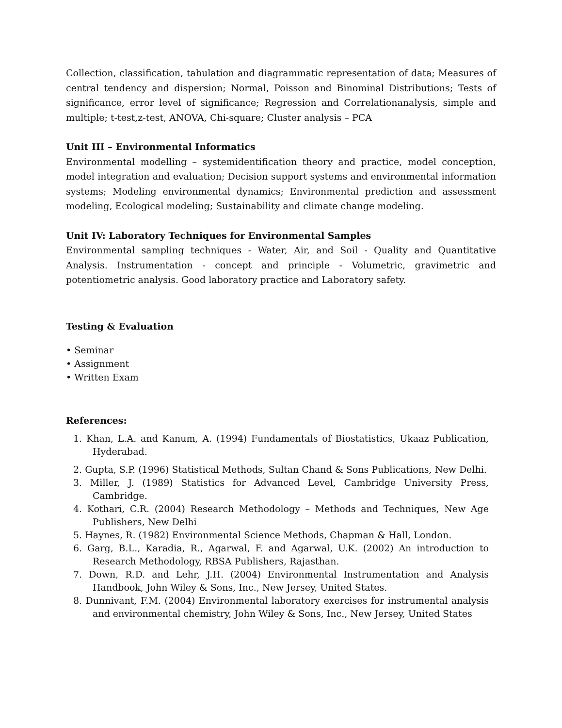Collection, classification, tabulation and diagrammatic representation of data; Measures of central tendency and dispersion; Normal, Poisson and Binominal Distributions; Tests of significance, error level of significance; Regression and Correlationanalysis, simple and multiple; t-test,z-test, ANOVA, Chi-square; Cluster analysis – PCA
Unit III – Environmental Informatics
Environmental modelling – systemidentification theory and practice, model conception, model integration and evaluation; Decision support systems and environmental information systems; Modeling environmental dynamics; Environmental prediction and assessment modeling, Ecological modeling; Sustainability and climate change modeling.
Unit IV: Laboratory Techniques for Environmental Samples
Environmental sampling techniques - Water, Air, and Soil - Quality and Quantitative Analysis. Instrumentation - concept and principle - Volumetric, gravimetric and potentiometric analysis. Good laboratory practice and Laboratory safety.
Testing & Evaluation
• Seminar
• Assignment
• Written Exam
References:
1. Khan, L.A. and Kanum, A. (1994) Fundamentals of Biostatistics, Ukaaz Publication, Hyderabad.
2. Gupta, S.P. (1996) Statistical Methods, Sultan Chand & Sons Publications, New Delhi.
3. Miller, J. (1989) Statistics for Advanced Level, Cambridge University Press, Cambridge.
4. Kothari, C.R. (2004) Research Methodology – Methods and Techniques, New Age Publishers, New Delhi
5. Haynes, R. (1982) Environmental Science Methods, Chapman & Hall, London.
6. Garg, B.L., Karadia, R., Agarwal, F. and Agarwal, U.K. (2002) An introduction to Research Methodology, RBSA Publishers, Rajasthan.
7. Down, R.D. and Lehr, J.H. (2004) Environmental Instrumentation and Analysis Handbook, John Wiley & Sons, Inc., New Jersey, United States.
8. Dunnivant, F.M. (2004) Environmental laboratory exercises for instrumental analysis and environmental chemistry, John Wiley & Sons, Inc., New Jersey, United States